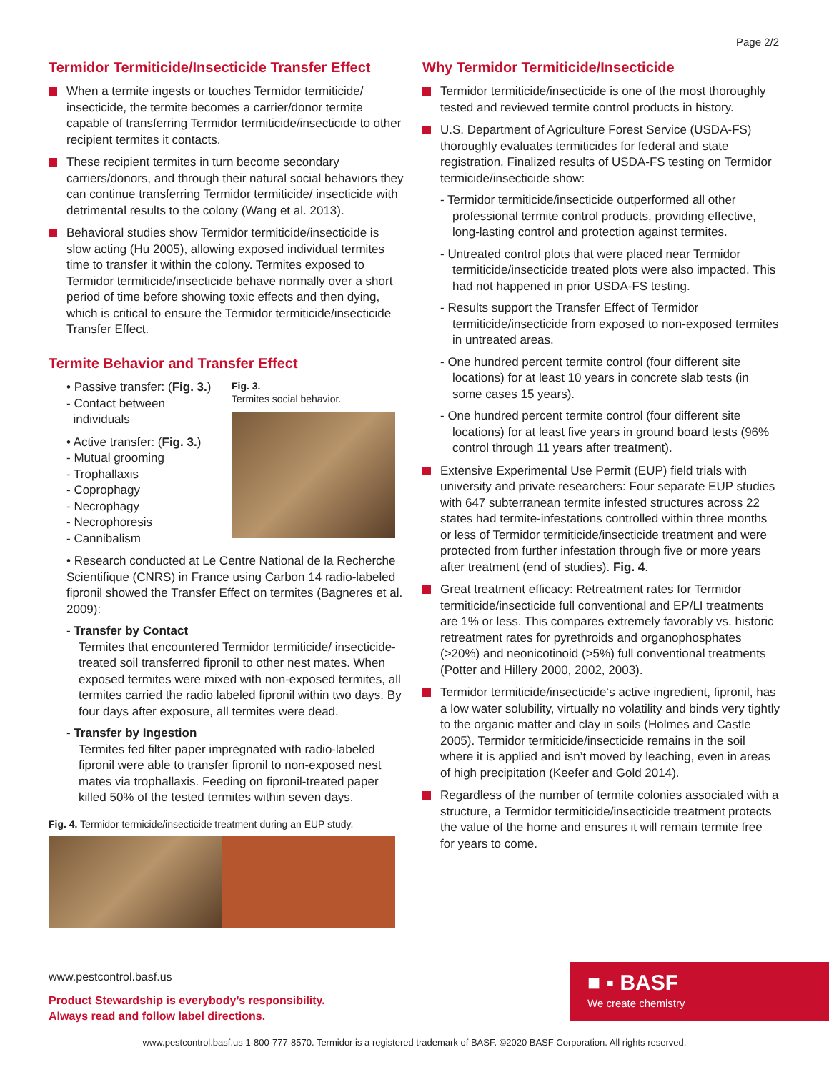Page 2/2
Termidor Termiticide/Insecticide Transfer Effect
When a termite ingests or touches Termidor termiticide/ insecticide, the termite becomes a carrier/donor termite capable of transferring Termidor termiticide/insecticide to other recipient termites it contacts.
These recipient termites in turn become secondary carriers/donors, and through their natural social behaviors they can continue transferring Termidor termiticide/ insecticide with detrimental results to the colony (Wang et al. 2013).
Behavioral studies show Termidor termiticide/insecticide is slow acting (Hu 2005), allowing exposed individual termites time to transfer it within the colony. Termites exposed to Termidor termiticide/insecticide behave normally over a short period of time before showing toxic effects and then dying, which is critical to ensure the Termidor termiticide/insecticide Transfer Effect.
Termite Behavior and Transfer Effect
• Passive transfer: (Fig. 3.)
- Contact between
individuals
• Active transfer: (Fig. 3.)
- Mutual grooming
- Trophallaxis
- Coprophagy
- Necrophagy
- Necrophoresis
- Cannibalism
Fig. 3.
Termites social behavior.
• Research conducted at Le Centre National de la Recherche Scientifique (CNRS) in France using Carbon 14 radio-labeled fipronil showed the Transfer Effect on termites (Bagneres et al. 2009):
- Transfer by Contact
Termites that encountered Termidor termiticide/ insecticide-treated soil transferred fipronil to other nest mates. When exposed termites were mixed with non-exposed termites, all termites carried the radio labeled fipronil within two days. By four days after exposure, all termites were dead.
- Transfer by Ingestion
Termites fed filter paper impregnated with radio-labeled fipronil were able to transfer fipronil to non-exposed nest mates via trophallaxis. Feeding on fipronil-treated paper killed 50% of the tested termites within seven days.
Fig. 4. Termidor termicide/insecticide treatment during an EUP study.
Why Termidor Termiticide/Insecticide
Termidor termiticide/insecticide is one of the most thoroughly tested and reviewed termite control products in history.
U.S. Department of Agriculture Forest Service (USDA-FS) thoroughly evaluates termiticides for federal and state registration. Finalized results of USDA-FS testing on Termidor termicide/insecticide show:
- Termidor termiticide/insecticide outperformed all other professional termite control products, providing effective, long-lasting control and protection against termites.
- Untreated control plots that were placed near Termidor termiticide/insecticide treated plots were also impacted. This had not happened in prior USDA-FS testing.
- Results support the Transfer Effect of Termidor termiticide/insecticide from exposed to non-exposed termites in untreated areas.
- One hundred percent termite control (four different site locations) for at least 10 years in concrete slab tests (in some cases 15 years).
- One hundred percent termite control (four different site locations) for at least five years in ground board tests (96% control through 11 years after treatment).
Extensive Experimental Use Permit (EUP) field trials with university and private researchers: Four separate EUP studies with 647 subterranean termite infested structures across 22 states had termite-infestations controlled within three months or less of Termidor termiticide/insecticide treatment and were protected from further infestation through five or more years after treatment (end of studies). Fig. 4.
Great treatment efficacy: Retreatment rates for Termidor termiticide/insecticide full conventional and EP/LI treatments are 1% or less. This compares extremely favorably vs. historic retreatment rates for pyrethroids and organophosphates (>20%) and neonicotinoid (>5%) full conventional treatments (Potter and Hillery 2000, 2002, 2003).
Termidor termiticide/insecticide‘s active ingredient, fipronil, has a low water solubility, virtually no volatility and binds very tightly to the organic matter and clay in soils (Holmes and Castle 2005). Termidor termiticide/insecticide remains in the soil where it is applied and isn’t moved by leaching, even in areas of high precipitation (Keefer and Gold 2014).
Regardless of the number of termite colonies associated with a structure, a Termidor termiticide/insecticide treatment protects the value of the home and ensures it will remain termite free for years to come.
www.pestcontrol.basf.us
Product Stewardship is everybody’s responsibility.
Always read and follow label directions.
■ ▪ BASF
We create chemistry
www.pestcontrol.basf.us 1-800-777-8570. Termidor is a registered trademark of BASF. ©2020 BASF Corporation. All rights reserved.